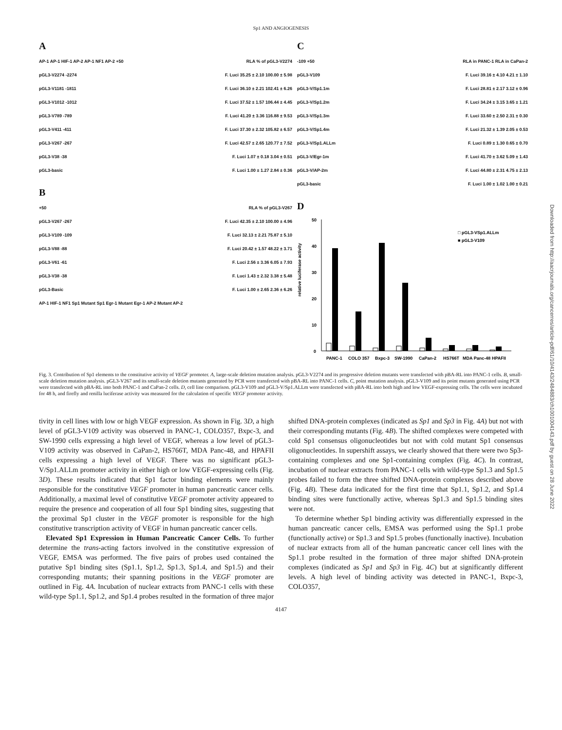Sp1 AND ANGIOGENESIS
A
AP-1 AP-1 HIF-1 AP-2 AP-1 NF1 AP-2 +50 RLA % of pGL3-V2274
pGL3-V2274 -2274 F. Luci 35.25 ± 2.10 100.00 ± 5.98
pGL3-V1181 -1811 F. Luci 36.10 ± 2.21 102.41 ± 6.26
pGL3-V1012 -1012 F. Luci 37.52 ± 1.57 106.44 ± 4.45
pGL3-V789 -789 F. Luci 41.20 ± 3.36 116.88 ± 9.53
pGL3-V411 -411 F. Luci 37.30 ± 2.32 105.82 ± 6.57
pGL3-V267 -267 F. Luci 42.57 ± 2.65 120.77 ± 7.52
pGL3-V38 -38 F. Luci 1.07 ± 0.18 3.04 ± 0.51
pGL3-basic F. Luci 1.00 ± 1.27 2.84 ± 0.36
B
+50 RLA % of pGL3-V267
pGL3-V267 -267 F. Luci 42.35 ± 2.10 100.00 ± 4.96
pGL3-V109 -109 F. Luci 32.13 ± 2.21 75.87 ± 5.10
pGL3-V88 -88 F. Luci 20.42 ± 1.57 48.22 ± 3.71
pGL3-V61 -61 F. Luci 2.56 ± 3.36 6.05 ± 7.93
pGL3-V38 -38 F. Luci 1.43 ± 2.32 3.38 ± 5.48
pGL3-Basic F. Luci 1.00 ± 2.65 2.36 ± 6.26
AP-1 HIF-1 NF1 Sp1 Mutant Sp1 Egr-1 Mutant Egr-1 AP-2 Mutant AP-2
C
-109 +50 RLA in PANC-1 RLA in CaPan-2
pGL3-V109 F. Luci 39.16 ± 4.10 4.21 ± 1.10
pGL3-V/Sp1.1m F. Luci 28.81 ± 2.17 3.12 ± 0.96
pGL3-V/Sp1.2m F. Luci 34.24 ± 3.15 3.65 ± 1.21
pGL3-V/Sp1.3m F. Luci 33.60 ± 2.50 2.31 ± 0.30
pGL3-V/Sp1.4m F. Luci 21.32 ± 1.39 2.05 ± 0.53
pGL3-V/Sp1.ALLm F. Luci 0.89 ± 1.30 0.65 ± 0.70
pGL3-V/Egr-1m F. Luci 41.70 ± 3.62 5.09 ± 1.43
pGL3-V/AP-2m F. Luci 44.80 ± 2.31 4.75 ± 2.13
pGL3-basic F. Luci 1.00 ± 1.02 1.00 ± 0.21
D
relative luciferase activity
50
40
30
20
10
0
□ pGL3-VSp1.ALLm
■ pGL3-V109
PANC-1
COLO 357
Bxpc-3
SW-1990
CaPan-2
HS766T
MDA Panc-48
HPAFII
Fig. 3. Contribution of Sp1 elements to the constitutive activity of VEGF promoter. A, large-scale deletion mutation analysis. pGL3-V2274 and its progressive deletion mutants were transfected with pBA-RL into PANC-1 cells. B, small-scale deletion mutation analysis. pGL3-V267 and its small-scale deletion mutants generated by PCR were transfected with pBA-RL into PANC-1 cells. C, point mutation analysis. pGL3-V109 and its point mutants generated using PCR were transfected with pBA-RL into both PANC-1 and CaPan-2 cells. D, cell line comparison. pGL3-V109 and pGL3-V/Sp1.ALLm were transfected with pBA-RL into both high and low VEGF-expressing cells. The cells were incubated for 48 h, and firefly and renilla luciferase activity was measured for the calculation of specific VEGF promoter activity.
tivity in cell lines with low or high VEGF expression. As shown in Fig. 3D, a high level of pGL3-V109 activity was observed in PANC-1, COLO357, Bxpc-3, and SW-1990 cells expressing a high level of VEGF, whereas a low level of pGL3-V109 activity was observed in CaPan-2, HS766T, MDA Panc-48, and HPAFII cells expressing a high level of VEGF. There was no significant pGL3-V/Sp1.ALLm promoter activity in either high or low VEGF-expressing cells (Fig. 3D). These results indicated that Sp1 factor binding elements were mainly responsible for the constitutive VEGF promoter in human pancreatic cancer cells. Additionally, a maximal level of constitutive VEGF promoter activity appeared to require the presence and cooperation of all four Sp1 binding sites, suggesting that the proximal Sp1 cluster in the VEGF promoter is responsible for the high constitutive transcription activity of VEGF in human pancreatic cancer cells.
Elevated Sp1 Expression in Human Pancreatic Cancer Cells. To further determine the trans-acting factors involved in the constitutive expression of VEGF, EMSA was performed. The five pairs of probes used contained the putative Sp1 binding sites (Sp1.1, Sp1.2, Sp1.3, Sp1.4, and Sp1.5) and their corresponding mutants; their spanning positions in the VEGF promoter are outlined in Fig. 4A. Incubation of nuclear extracts from PANC-1 cells with these wild-type Sp1.1, Sp1.2, and Sp1.4 probes resulted in the formation of three major shifted DNA-protein complexes (indicated as Sp1 and Sp3 in Fig. 4A) but not with their corresponding mutants (Fig. 4B). The shifted complexes were competed with cold Sp1 consensus oligonucleotides but not with cold mutant Sp1 consensus oligonucleotides. In supershift assays, we clearly showed that there were two Sp3-containing complexes and one Sp1-containing complex (Fig. 4C). In contrast, incubation of nuclear extracts from PANC-1 cells with wild-type Sp1.3 and Sp1.5 probes failed to form the three shifted DNA-protein complexes described above (Fig. 4B). These data indicated for the first time that Sp1.1, Sp1.2, and Sp1.4 binding sites were functionally active, whereas Sp1.3 and Sp1.5 binding sites were not.
To determine whether Sp1 binding activity was differentially expressed in the human pancreatic cancer cells, EMSA was performed using the Sp1.1 probe (functionally active) or Sp1.3 and Sp1.5 probes (functionally inactive). Incubation of nuclear extracts from all of the human pancreatic cancer cell lines with the Sp1.1 probe resulted in the formation of three major shifted DNA-protein complexes (indicated as Sp1 and Sp3 in Fig. 4C) but at significantly different levels. A high level of binding activity was detected in PANC-1, Bxpc-3, COLO357,
4147
Downloaded from http://aacrjournals.org/cancerres/article-pdf/61/10/4143/2484883/ch1001004143.pdf by guest on 28 June 2022